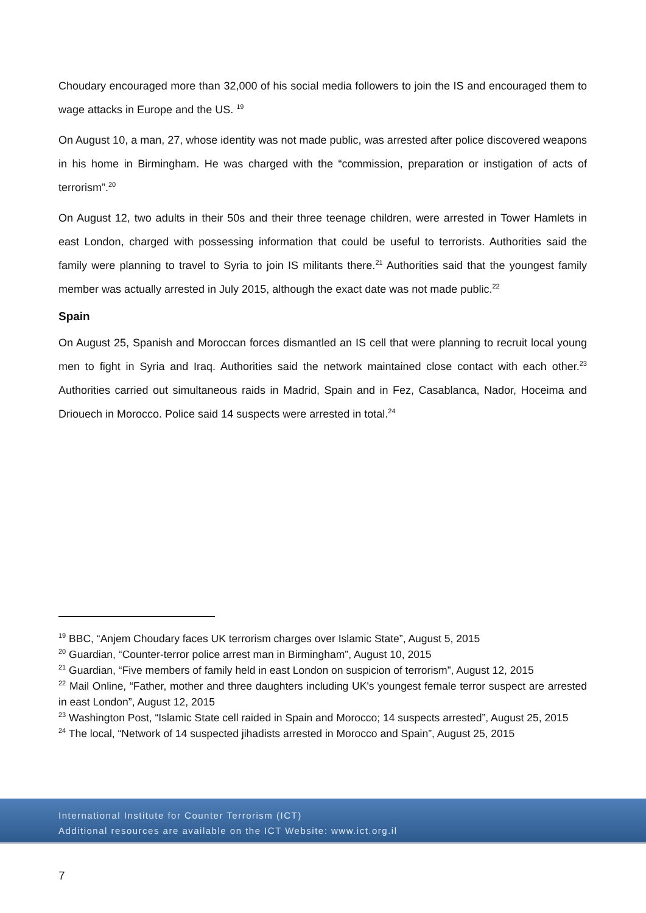Choudary encouraged more than 32,000 of his social media followers to join the IS and encouraged them to wage attacks in Europe and the US. <sup>19</sup>
On August 10, a man, 27, whose identity was not made public, was arrested after police discovered weapons in his home in Birmingham. He was charged with the “commission, preparation or instigation of acts of terrorism”.<sup>20</sup>
On August 12, two adults in their 50s and their three teenage children, were arrested in Tower Hamlets in east London, charged with possessing information that could be useful to terrorists. Authorities said the family were planning to travel to Syria to join IS militants there.<sup>21</sup> Authorities said that the youngest family member was actually arrested in July 2015, although the exact date was not made public.<sup>22</sup>
Spain
On August 25, Spanish and Moroccan forces dismantled an IS cell that were planning to recruit local young men to fight in Syria and Iraq. Authorities said the network maintained close contact with each other.<sup>23</sup> Authorities carried out simultaneous raids in Madrid, Spain and in Fez, Casablanca, Nador, Hoceima and Driouech in Morocco. Police said 14 suspects were arrested in total.<sup>24</sup>
<sup>19</sup> BBC, “Anjem Choudary faces UK terrorism charges over Islamic State”, August 5, 2015
<sup>20</sup> Guardian, “Counter-terror police arrest man in Birmingham”, August 10, 2015
<sup>21</sup> Guardian, “Five members of family held in east London on suspicion of terrorism”, August 12, 2015
<sup>22</sup> Mail Online, “Father, mother and three daughters including UK's youngest female terror suspect are arrested in east London”, August 12, 2015
<sup>23</sup> Washington Post, “Islamic State cell raided in Spain and Morocco; 14 suspects arrested”, August 25, 2015
<sup>24</sup> The local, “Network of 14 suspected jihadists arrested in Morocco and Spain”, August 25, 2015
International Institute for Counter Terrorism (ICT)
Additional resources are available on the ICT Website: www.ict.org.il
7